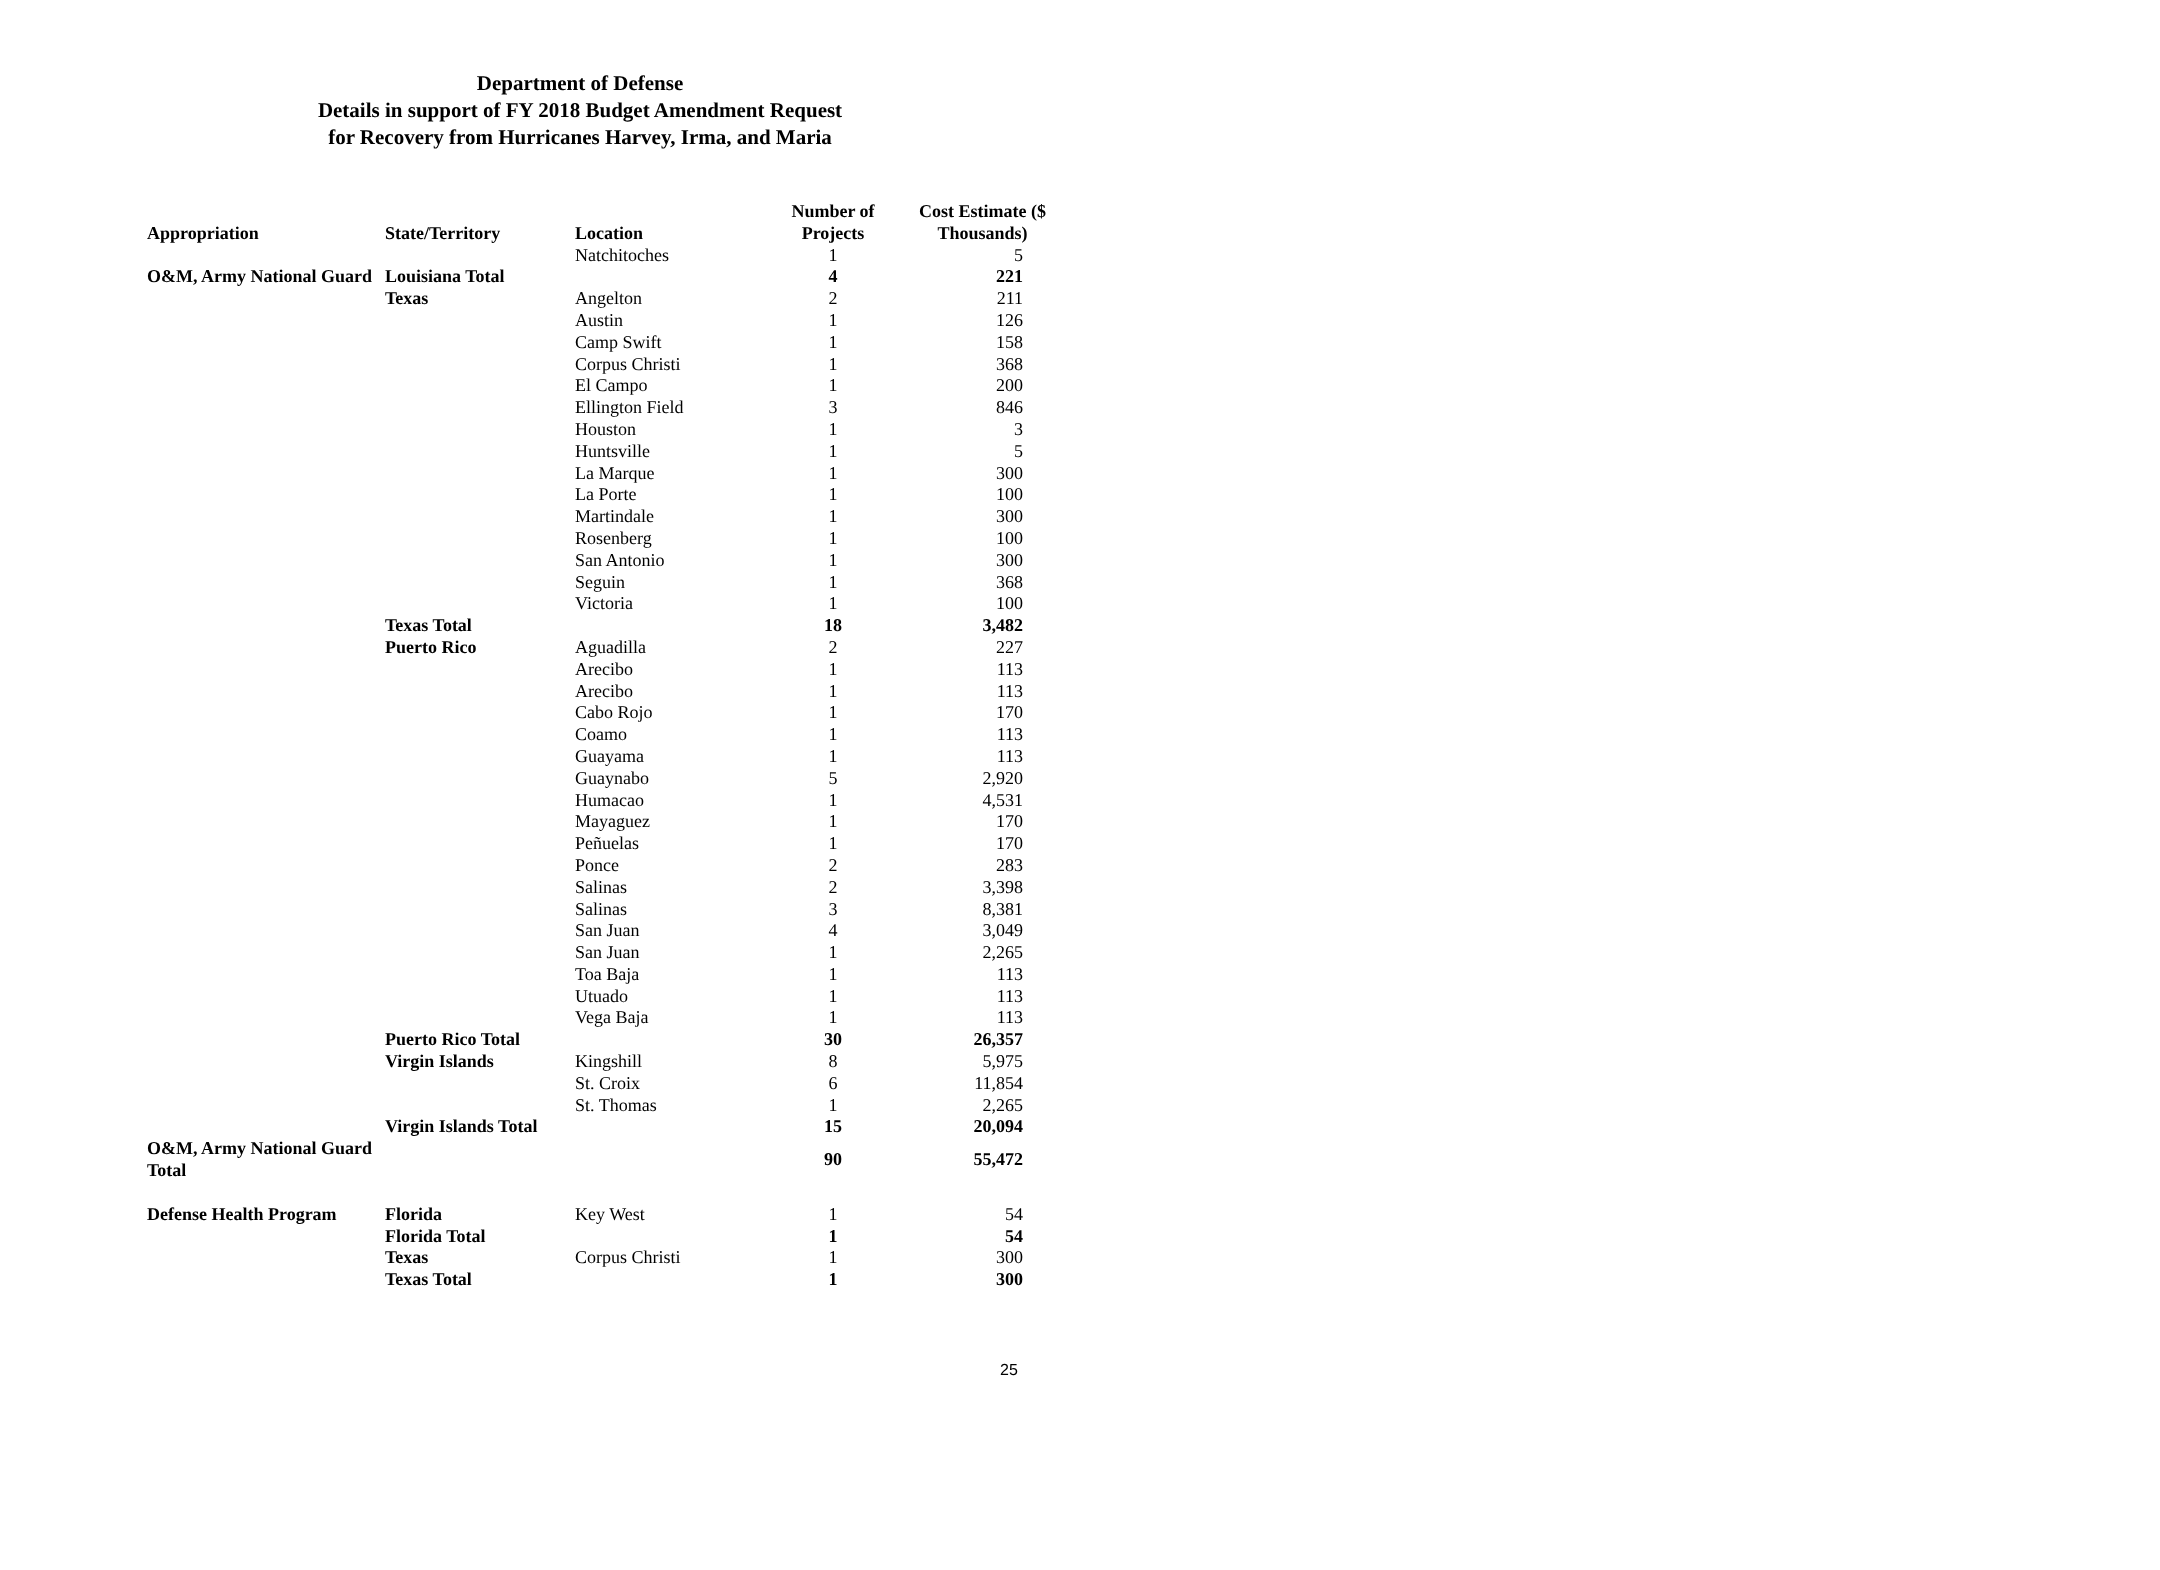Department of Defense
Details in support of FY 2018 Budget Amendment Request
for Recovery from Hurricanes Harvey, Irma, and Maria
| Appropriation | State/Territory | Location | Number of Projects | Cost Estimate ($ Thousands) |
| --- | --- | --- | --- | --- |
| | | Natchitoches | 1 | 5 |
| O&M, Army National Guard | Louisiana Total | | 4 | 221 |
| | Texas | Angelton | 2 | 211 |
| | | Austin | 1 | 126 |
| | | Camp Swift | 1 | 158 |
| | | Corpus Christi | 1 | 368 |
| | | El Campo | 1 | 200 |
| | | Ellington Field | 3 | 846 |
| | | Houston | 1 | 3 |
| | | Huntsville | 1 | 5 |
| | | La Marque | 1 | 300 |
| | | La Porte | 1 | 100 |
| | | Martindale | 1 | 300 |
| | | Rosenberg | 1 | 100 |
| | | San Antonio | 1 | 300 |
| | | Seguin | 1 | 368 |
| | | Victoria | 1 | 100 |
| | Texas Total | | 18 | 3,482 |
| | Puerto Rico | Aguadilla | 2 | 227 |
| | | Arecibo | 1 | 113 |
| | | Arecibo | 1 | 113 |
| | | Cabo Rojo | 1 | 170 |
| | | Coamo | 1 | 113 |
| | | Guayama | 1 | 113 |
| | | Guaynabo | 5 | 2,920 |
| | | Humacao | 1 | 4,531 |
| | | Mayaguez | 1 | 170 |
| | | Peñuelas | 1 | 170 |
| | | Ponce | 2 | 283 |
| | | Salinas | 2 | 3,398 |
| | | Salinas | 3 | 8,381 |
| | | San Juan | 4 | 3,049 |
| | | San Juan | 1 | 2,265 |
| | | Toa Baja | 1 | 113 |
| | | Utuado | 1 | 113 |
| | | Vega Baja | 1 | 113 |
| | Puerto Rico Total | | 30 | 26,357 |
| | Virgin Islands | Kingshill | 8 | 5,975 |
| | | St. Croix | 6 | 11,854 |
| | | St. Thomas | 1 | 2,265 |
| | Virgin Islands Total | | 15 | 20,094 |
| O&M, Army National Guard Total | | | 90 | 55,472 |
| Defense Health Program | Florida | Key West | 1 | 54 |
| | Florida Total | | 1 | 54 |
| | Texas | Corpus Christi | 1 | 300 |
| | Texas Total | | 1 | 300 |
25